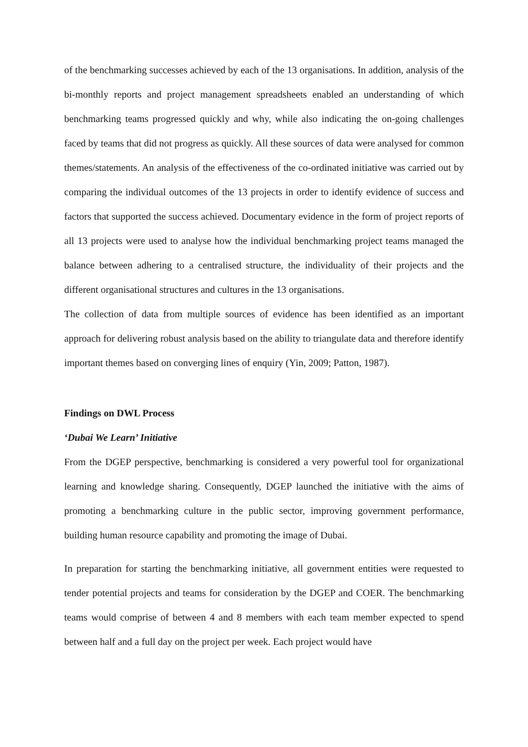of the benchmarking successes achieved by each of the 13 organisations. In addition, analysis of the bi-monthly reports and project management spreadsheets enabled an understanding of which benchmarking teams progressed quickly and why, while also indicating the on-going challenges faced by teams that did not progress as quickly. All these sources of data were analysed for common themes/statements. An analysis of the effectiveness of the co-ordinated initiative was carried out by comparing the individual outcomes of the 13 projects in order to identify evidence of success and factors that supported the success achieved. Documentary evidence in the form of project reports of all 13 projects were used to analyse how the individual benchmarking project teams managed the balance between adhering to a centralised structure, the individuality of their projects and the different organisational structures and cultures in the 13 organisations.
The collection of data from multiple sources of evidence has been identified as an important approach for delivering robust analysis based on the ability to triangulate data and therefore identify important themes based on converging lines of enquiry (Yin, 2009; Patton, 1987).
Findings on DWL Process
‘Dubai We Learn’ Initiative
From the DGEP perspective, benchmarking is considered a very powerful tool for organizational learning and knowledge sharing. Consequently, DGEP launched the initiative with the aims of promoting a benchmarking culture in the public sector, improving government performance, building human resource capability and promoting the image of Dubai.
In preparation for starting the benchmarking initiative, all government entities were requested to tender potential projects and teams for consideration by the DGEP and COER. The benchmarking teams would comprise of between 4 and 8 members with each team member expected to spend between half and a full day on the project per week. Each project would have